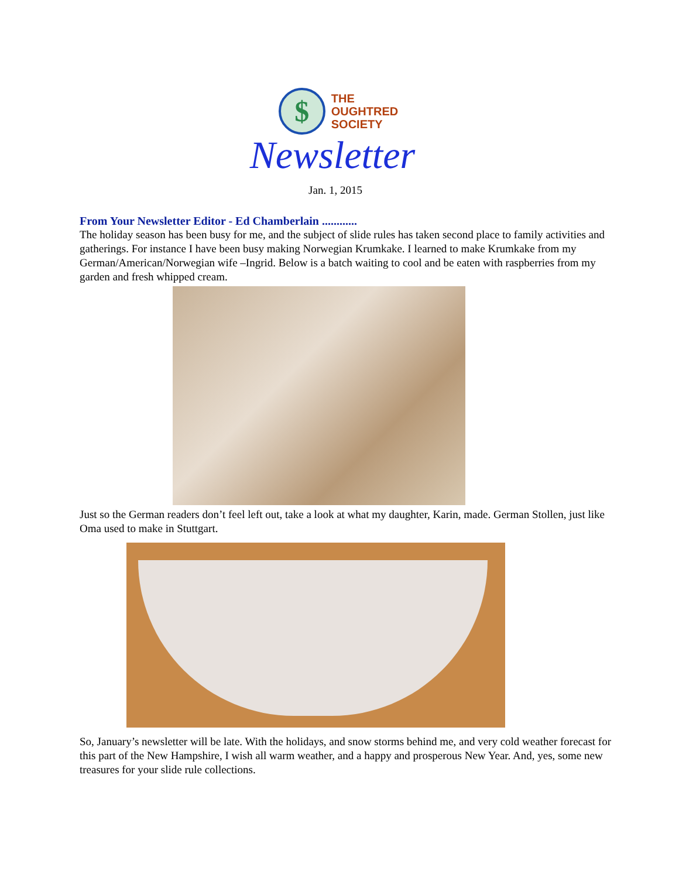$
THE
OUGHTRED
SOCIETY
Newsletter
Jan. 1, 2015
From Your Newsletter Editor - Ed Chamberlain ............
The holiday season has been busy for me, and the subject of slide rules has taken second place to family activities and gatherings. For instance I have been busy making Norwegian Krumkake. I learned to make Krumkake from my German/American/Norwegian wife –Ingrid. Below is a batch waiting to cool and be eaten with raspberries from my garden and fresh whipped cream.
Just so the German readers don’t feel left out, take a look at what my daughter, Karin, made. German Stollen, just like Oma used to make in Stuttgart.
So, January’s newsletter will be late. With the holidays, and snow storms behind me, and very cold weather forecast for this part of the New Hampshire, I wish all warm weather, and a happy and prosperous New Year. And, yes, some new treasures for your slide rule collections.